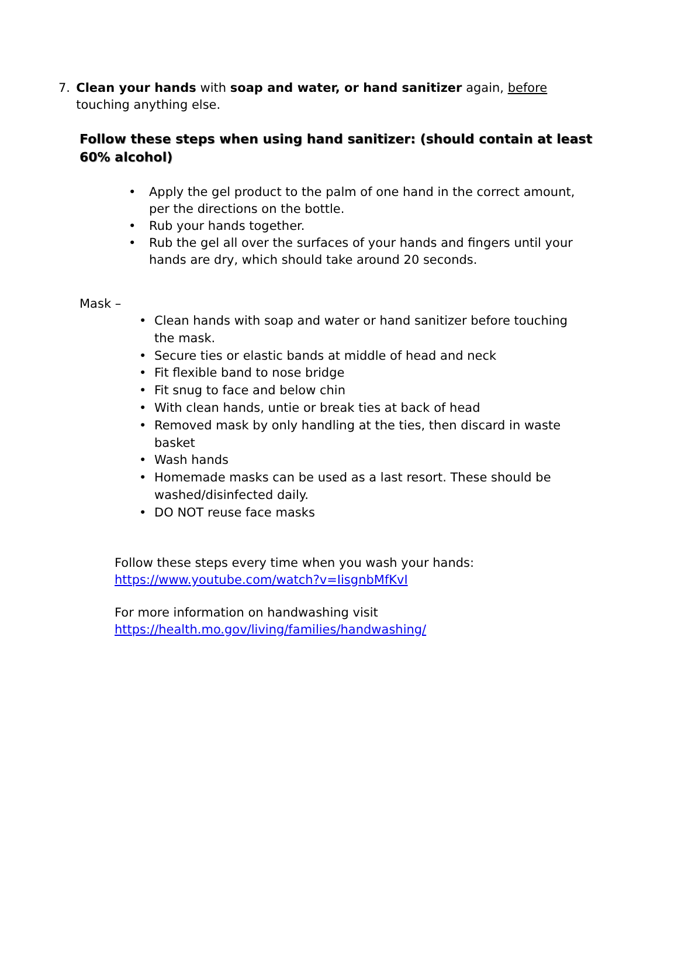7. Clean your hands with soap and water, or hand sanitizer again, before touching anything else.
Follow these steps when using hand sanitizer: (should contain at least 60% alcohol)
• Apply the gel product to the palm of one hand in the correct amount, per the directions on the bottle.
• Rub your hands together.
• Rub the gel all over the surfaces of your hands and fingers until your hands are dry, which should take around 20 seconds.
Mask –
• Clean hands with soap and water or hand sanitizer before touching the mask.
• Secure ties or elastic bands at middle of head and neck
• Fit flexible band to nose bridge
• Fit snug to face and below chin
• With clean hands, untie or break ties at back of head
• Removed mask by only handling at the ties, then discard in waste basket
• Wash hands
• Homemade masks can be used as a last resort. These should be washed/disinfected daily.
• DO NOT reuse face masks
Follow these steps every time when you wash your hands:
https://www.youtube.com/watch?v=IisgnbMfKvI
For more information on handwashing visit
https://health.mo.gov/living/families/handwashing/